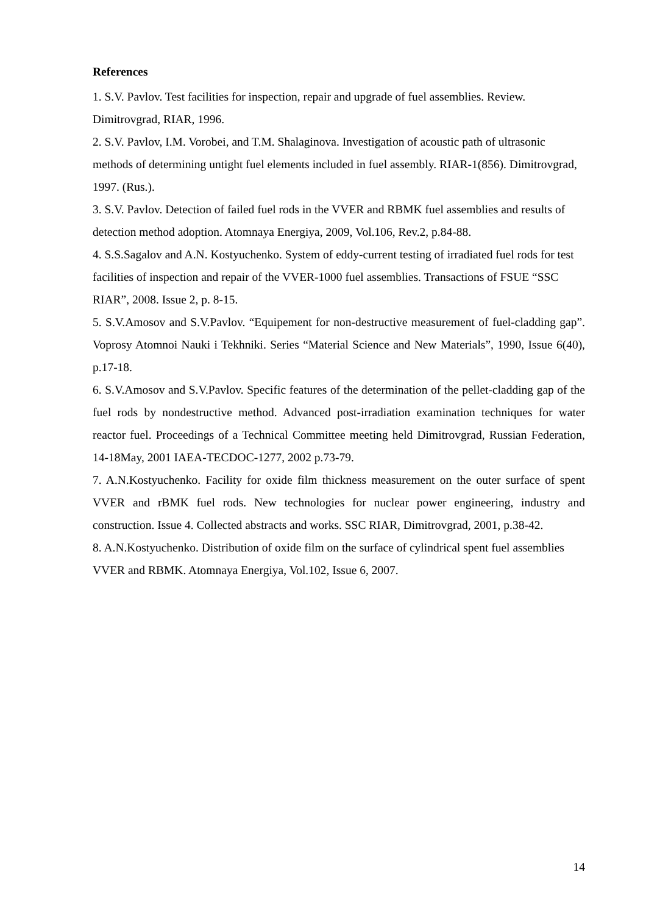References
1. S.V. Pavlov. Test facilities for inspection, repair and upgrade of fuel assemblies. Review. Dimitrovgrad, RIAR, 1996.
2. S.V. Pavlov, I.M. Vorobei, and T.M. Shalaginova. Investigation of acoustic path of ultrasonic methods of determining untight fuel elements included in fuel assembly. RIAR-1(856). Dimitrovgrad, 1997. (Rus.).
3. S.V. Pavlov. Detection of failed fuel rods in the VVER and RBMK fuel assemblies and results of detection method adoption. Atomnaya Energiya, 2009, Vol.106, Rev.2, p.84-88.
4. S.S.Sagalov and A.N. Kostyuchenko. System of eddy-current testing of irradiated fuel rods for test facilities of inspection and repair of the VVER-1000 fuel assemblies. Transactions of FSUE “SSC RIAR”, 2008. Issue 2, p. 8-15.
5. S.V.Amosov and S.V.Pavlov. “Equipement for non-destructive measurement of fuel-cladding gap”. Voprosy Atomnoi Nauki i Tekhniki. Series “Material Science and New Materials”, 1990, Issue 6(40), p.17-18.
6. S.V.Amosov and S.V.Pavlov. Specific features of the determination of the pellet-cladding gap of the fuel rods by nondestructive method. Advanced post-irradiation examination techniques for water reactor fuel. Proceedings of a Technical Committee meeting held Dimitrovgrad, Russian Federation, 14-18May, 2001 IAEA-TECDOC-1277, 2002 p.73-79.
7. A.N.Kostyuchenko. Facility for oxide film thickness measurement on the outer surface of spent VVER and rBMK fuel rods. New technologies for nuclear power engineering, industry and construction. Issue 4. Collected abstracts and works. SSC RIAR, Dimitrovgrad, 2001, p.38-42.
8. A.N.Kostyuchenko. Distribution of oxide film on the surface of cylindrical spent fuel assemblies VVER and RBMK. Atomnaya Energiya, Vol.102, Issue 6, 2007.
14